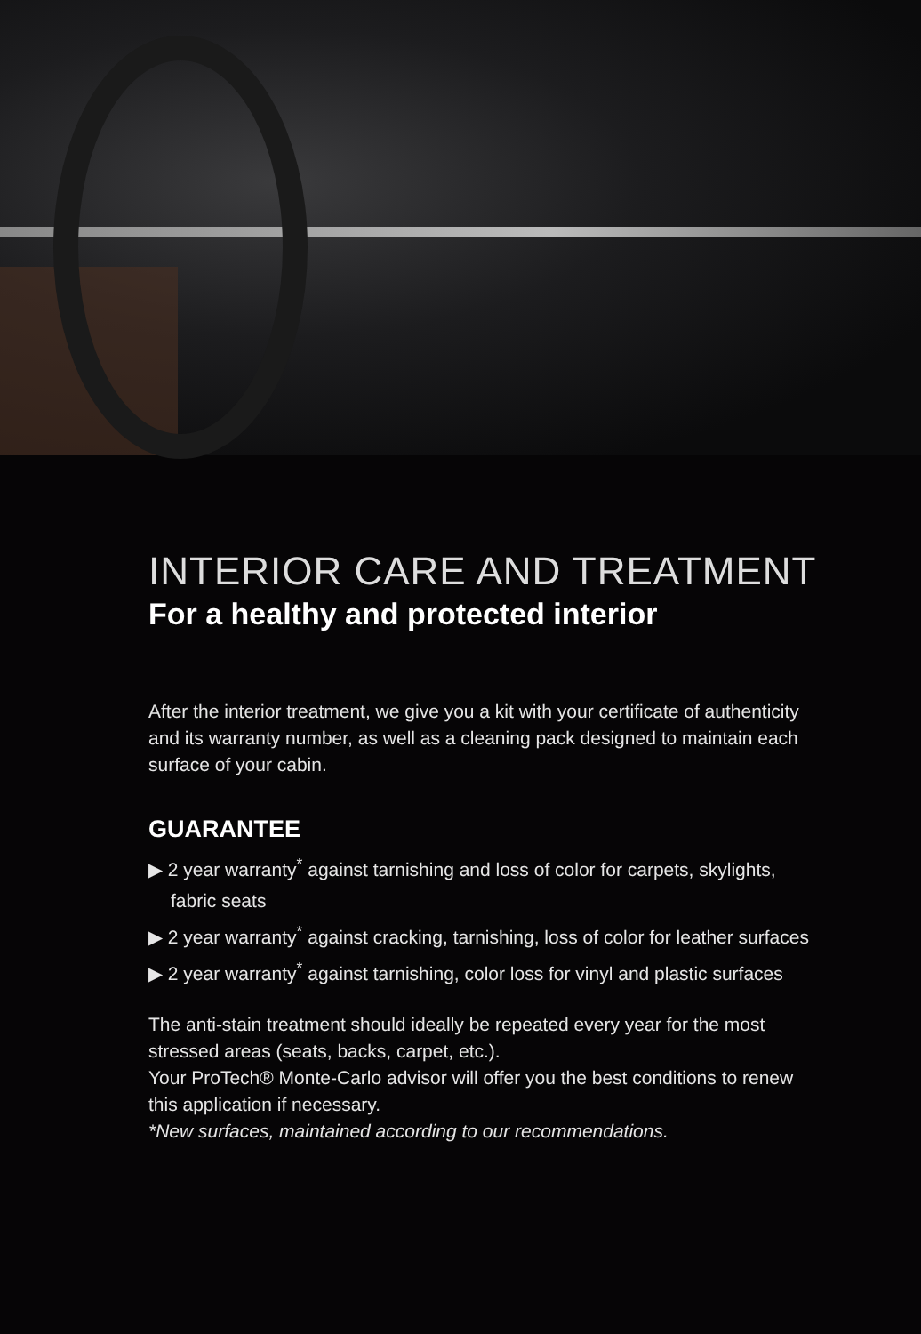INTERIOR CARE AND TREATMENT
For a healthy and protected interior
After the interior treatment, we give you a kit with your certificate of authenticity and its warranty number, as well as a cleaning pack designed to maintain each surface of your cabin.
GUARANTEE
▶ 2 year warranty<sup>*</sup> against tarnishing and loss of color for carpets, skylights, fabric seats
▶ 2 year warranty<sup>*</sup> against cracking, tarnishing, loss of color for leather surfaces
▶ 2 year warranty<sup>*</sup> against tarnishing, color loss for vinyl and plastic surfaces
The anti-stain treatment should ideally be repeated every year for the most stressed areas (seats, backs, carpet, etc.).
Your ProTech® Monte-Carlo advisor will offer you the best conditions to renew this application if necessary.
*New surfaces, maintained according to our recommendations.